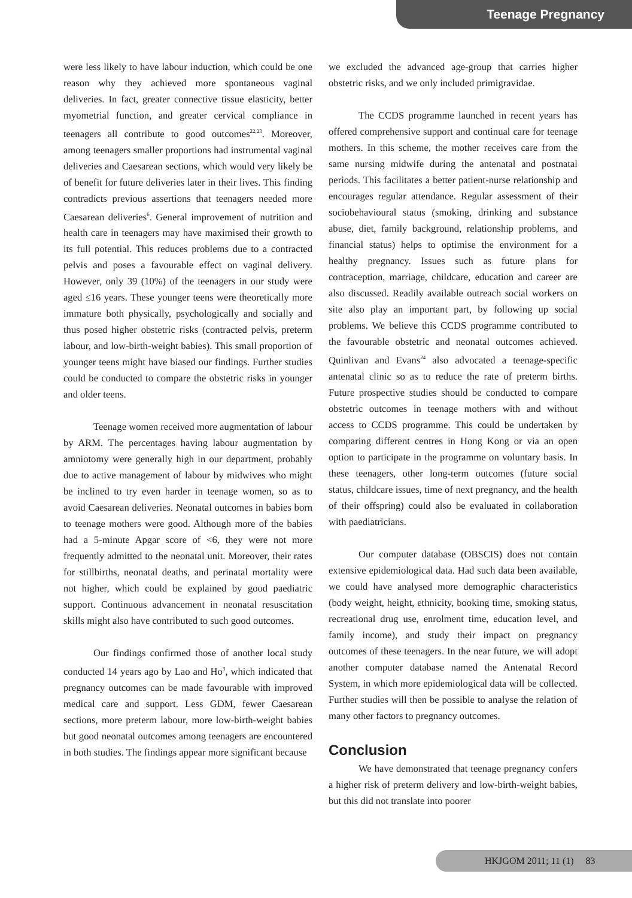Teenage Pregnancy
were less likely to have labour induction, which could be one reason why they achieved more spontaneous vaginal deliveries. In fact, greater connective tissue elasticity, better myometrial function, and greater cervical compliance in teenagers all contribute to good outcomes<sup>22,23</sup>. Moreover, among teenagers smaller proportions had instrumental vaginal deliveries and Caesarean sections, which would very likely be of benefit for future deliveries later in their lives. This finding contradicts previous assertions that teenagers needed more Caesarean deliveries<sup>6</sup>. General improvement of nutrition and health care in teenagers may have maximised their growth to its full potential. This reduces problems due to a contracted pelvis and poses a favourable effect on vaginal delivery. However, only 39 (10%) of the teenagers in our study were aged ≤16 years. These younger teens were theoretically more immature both physically, psychologically and socially and thus posed higher obstetric risks (contracted pelvis, preterm labour, and low-birth-weight babies). This small proportion of younger teens might have biased our findings. Further studies could be conducted to compare the obstetric risks in younger and older teens.
Teenage women received more augmentation of labour by ARM. The percentages having labour augmentation by amniotomy were generally high in our department, probably due to active management of labour by midwives who might be inclined to try even harder in teenage women, so as to avoid Caesarean deliveries. Neonatal outcomes in babies born to teenage mothers were good. Although more of the babies had a 5-minute Apgar score of <6, they were not more frequently admitted to the neonatal unit. Moreover, their rates for stillbirths, neonatal deaths, and perinatal mortality were not higher, which could be explained by good paediatric support. Continuous advancement in neonatal resuscitation skills might also have contributed to such good outcomes.
Our findings confirmed those of another local study conducted 14 years ago by Lao and Ho<sup>3</sup>, which indicated that pregnancy outcomes can be made favourable with improved medical care and support. Less GDM, fewer Caesarean sections, more preterm labour, more low-birth-weight babies but good neonatal outcomes among teenagers are encountered in both studies. The findings appear more significant because
we excluded the advanced age-group that carries higher obstetric risks, and we only included primigravidae.
The CCDS programme launched in recent years has offered comprehensive support and continual care for teenage mothers. In this scheme, the mother receives care from the same nursing midwife during the antenatal and postnatal periods. This facilitates a better patient-nurse relationship and encourages regular attendance. Regular assessment of their sociobehavioural status (smoking, drinking and substance abuse, diet, family background, relationship problems, and financial status) helps to optimise the environment for a healthy pregnancy. Issues such as future plans for contraception, marriage, childcare, education and career are also discussed. Readily available outreach social workers on site also play an important part, by following up social problems. We believe this CCDS programme contributed to the favourable obstetric and neonatal outcomes achieved. Quinlivan and Evans<sup>24</sup> also advocated a teenage-specific antenatal clinic so as to reduce the rate of preterm births. Future prospective studies should be conducted to compare obstetric outcomes in teenage mothers with and without access to CCDS programme. This could be undertaken by comparing different centres in Hong Kong or via an open option to participate in the programme on voluntary basis. In these teenagers, other long-term outcomes (future social status, childcare issues, time of next pregnancy, and the health of their offspring) could also be evaluated in collaboration with paediatricians.
Our computer database (OBSCIS) does not contain extensive epidemiological data. Had such data been available, we could have analysed more demographic characteristics (body weight, height, ethnicity, booking time, smoking status, recreational drug use, enrolment time, education level, and family income), and study their impact on pregnancy outcomes of these teenagers. In the near future, we will adopt another computer database named the Antenatal Record System, in which more epidemiological data will be collected. Further studies will then be possible to analyse the relation of many other factors to pregnancy outcomes.
Conclusion
We have demonstrated that teenage pregnancy confers a higher risk of preterm delivery and low-birth-weight babies, but this did not translate into poorer
HKJGOM 2011; 11 (1) 83